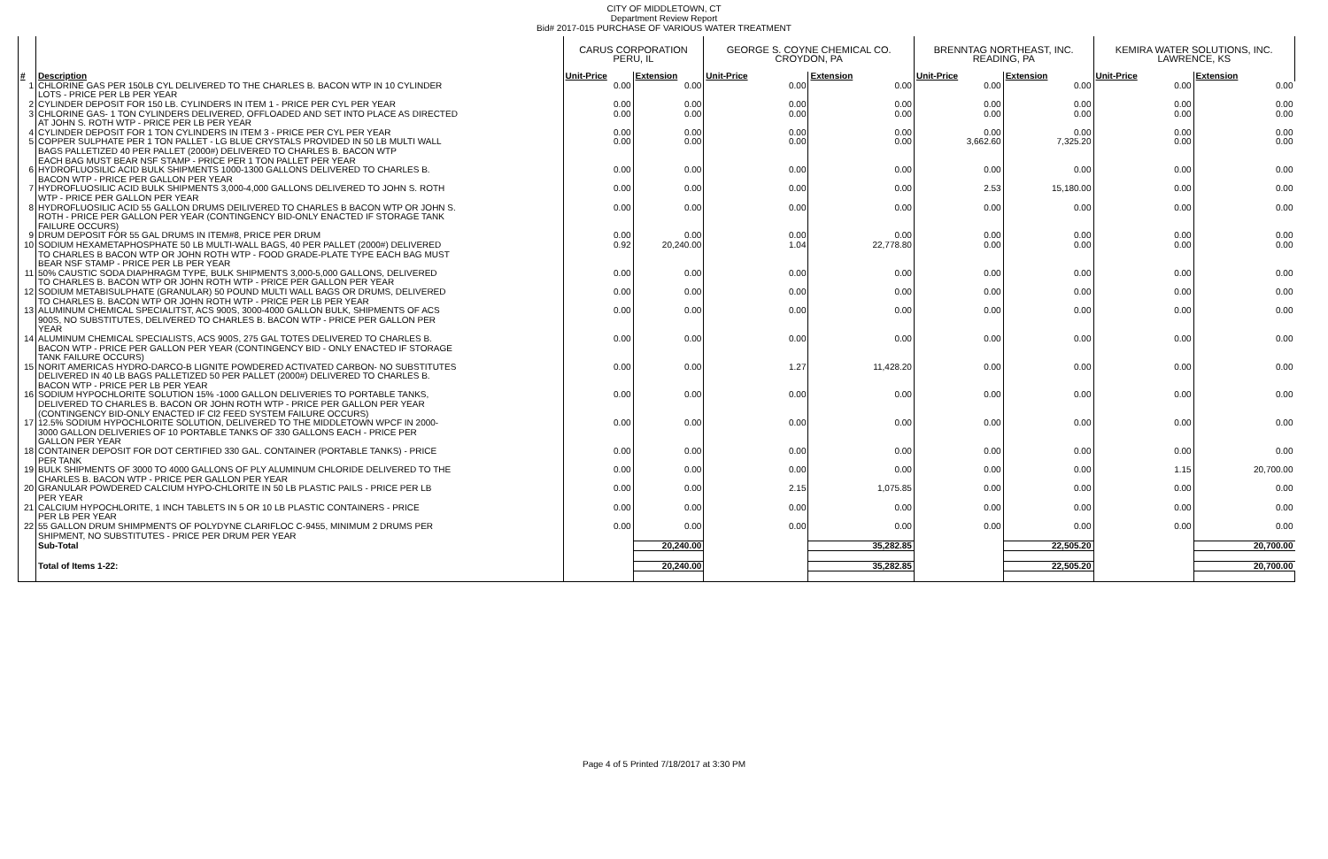CITY OF MIDDLETOWN, CT
Department Review Report
Bid# 2017-015 PURCHASE OF VARIOUS WATER TREATMENT
| | | CARUS CORPORATION PERU, IL | | GEORGE S. COYNE CHEMICAL CO. CROYDON, PA | | BRENNTAG NORTHEAST, INC. READING, PA | | KEMIRA WATER SOLUTIONS, INC. LAWRENCE, KS | |
| --- | --- | --- | --- | --- | --- | --- | --- | --- | --- |
| # | Description | Unit-Price | Extension | Unit-Price | Extension | Unit-Price | Extension | Unit-Price | Extension |
| 1 | CHLORINE GAS PER 150LB CYL DELIVERED TO THE CHARLES B. BACON WTP IN 10 CYLINDER | 0.00 | 0.00 | 0.00 | 0.00 | 0.00 | 0.00 | 0.00 | 0.00 |
| | LOTS - PRICE PER LB PER YEAR | | | | | | | | |
| 2 | CYLINDER DEPOSIT FOR 150 LB. CYLINDERS IN ITEM 1 - PRICE PER CYL PER YEAR | 0.00 | 0.00 | 0.00 | 0.00 | 0.00 | 0.00 | 0.00 | 0.00 |
| 3 | CHLORINE GAS- 1 TON CYLINDERS DELIVERED, OFFLOADED AND SET INTO PLACE AS DIRECTED | 0.00 | 0.00 | 0.00 | 0.00 | 0.00 | 0.00 | 0.00 | 0.00 |
| | AT JOHN S. ROTH WTP - PRICE PER LB PER YEAR | | | | | | | | |
| 4 | CYLINDER DEPOSIT FOR 1 TON CYLINDERS IN ITEM 3 - PRICE PER CYL PER YEAR | 0.00 | 0.00 | 0.00 | 0.00 | 0.00 | 0.00 | 0.00 | 0.00 |
| 5 | COPPER SULPHATE PER 1 TON PALLET - LG BLUE CRYSTALS PROVIDED IN 50 LB MULTI WALL | 0.00 | 0.00 | 0.00 | 0.00 | 3,662.60 | 7,325.20 | 0.00 | 0.00 |
| | BAGS PALLETIZED 40 PER PALLET (2000#) DELIVERED TO CHARLES B. BACON WTP | | | | | | | | |
| | EACH BAG MUST BEAR NSF STAMP - PRICE PER 1 TON PALLET PER YEAR | | | | | | | | |
| 6 | HYDROFLUOSILIC ACID BULK SHIPMENTS 1000-1300 GALLONS DELIVERED TO CHARLES B. | 0.00 | 0.00 | 0.00 | 0.00 | 0.00 | 0.00 | 0.00 | 0.00 |
| | BACON WTP - PRICE PER GALLON PER YEAR | | | | | | | | |
| 7 | HYDROFLUOSILIC ACID BULK SHIPMENTS 3,000-4,000 GALLONS DELIVERED TO JOHN S. ROTH | 0.00 | 0.00 | 0.00 | 0.00 | 2.53 | 15,180.00 | 0.00 | 0.00 |
| | WTP - PRICE PER GALLON PER YEAR | | | | | | | | |
| 8 | HYDROFLUOSILIC ACID 55 GALLON DRUMS DEILIVERED TO CHARLES B BACON WTP OR JOHN S. | 0.00 | 0.00 | 0.00 | 0.00 | 0.00 | 0.00 | 0.00 | 0.00 |
| | ROTH - PRICE PER GALLON PER YEAR (CONTINGENCY BID-ONLY ENACTED IF STORAGE TANK | | | | | | | | |
| | FAILURE OCCURS) | | | | | | | | |
| 9 | DRUM DEPOSIT FOR 55 GAL DRUMS IN ITEM#8, PRICE PER DRUM | 0.00 | 0.00 | 0.00 | 0.00 | 0.00 | 0.00 | 0.00 | 0.00 |
| 10 | SODIUM HEXAMETAPHOSPHATE 50 LB MULTI-WALL BAGS, 40 PER PALLET (2000#) DELIVERED | 0.92 | 20,240.00 | 1.04 | 22,778.80 | 0.00 | 0.00 | 0.00 | 0.00 |
| | TO CHARLES B BACON WTP OR JOHN ROTH WTP - FOOD GRADE-PLATE TYPE EACH BAG MUST | | | | | | | | |
| | BEAR NSF STAMP - PRICE PER LB PER YEAR | | | | | | | | |
| 11 | 50% CAUSTIC SODA DIAPHRAGM TYPE, BULK SHIPMENTS 3,000-5,000 GALLONS, DELIVERED | 0.00 | 0.00 | 0.00 | 0.00 | 0.00 | 0.00 | 0.00 | 0.00 |
| | TO CHARLES B. BACON WTP OR JOHN ROTH WTP - PRICE PER GALLON PER YEAR | | | | | | | | |
| 12 | SODIUM METABISULPHATE (GRANULAR) 50 POUND MULTI WALL BAGS OR DRUMS, DELIVERED | 0.00 | 0.00 | 0.00 | 0.00 | 0.00 | 0.00 | 0.00 | 0.00 |
| | TO CHARLES B. BACON WTP OR JOHN ROTH WTP - PRICE PER LB PER YEAR | | | | | | | | |
| 13 | ALUMINUM CHEMICAL SPECIALITST, ACS 900S, 3000-4000 GALLON BULK, SHIPMENTS OF ACS | 0.00 | 0.00 | 0.00 | 0.00 | 0.00 | 0.00 | 0.00 | 0.00 |
| | 900S, NO SUBSTITUTES, DELIVERED TO CHARLES B. BACON WTP - PRICE PER GALLON PER | | | | | | | | |
| | YEAR | | | | | | | | |
| 14 | ALUMINUM CHEMICAL SPECIALISTS, ACS 900S, 275 GAL TOTES DELIVERED TO CHARLES B. | 0.00 | 0.00 | 0.00 | 0.00 | 0.00 | 0.00 | 0.00 | 0.00 |
| | BACON WTP - PRICE PER GALLON PER YEAR (CONTINGENCY BID - ONLY ENACTED IF STORAGE | | | | | | | | |
| | TANK FAILURE OCCURS) | | | | | | | | |
| 15 | NORIT AMERICAS HYDRO-DARCO-B LIGNITE POWDERED ACTIVATED CARBON- NO SUBSTITUTES | 0.00 | 0.00 | 1.27 | 11,428.20 | 0.00 | 0.00 | 0.00 | 0.00 |
| | DELIVERED IN 40 LB BAGS PALLETIZED 50 PER PALLET (2000#) DELIVERED TO CHARLES B. | | | | | | | | |
| | BACON WTP - PRICE PER LB PER YEAR | | | | | | | | |
| 16 | SODIUM HYPOCHLORITE SOLUTION 15% -1000 GALLON DELIVERIES TO PORTABLE TANKS, | 0.00 | 0.00 | 0.00 | 0.00 | 0.00 | 0.00 | 0.00 | 0.00 |
| | DELIVERED TO CHARLES B. BACON OR JOHN ROTH WTP - PRICE PER GALLON PER YEAR | | | | | | | | |
| | (CONTINGENCY BID-ONLY ENACTED IF Cl2 FEED SYSTEM FAILURE OCCURS) | | | | | | | | |
| 17 | 12.5% SODIUM HYPOCHLORITE SOLUTION, DELIVERED TO THE MIDDLETOWN WPCF IN 2000- | 0.00 | 0.00 | 0.00 | 0.00 | 0.00 | 0.00 | 0.00 | 0.00 |
| | 3000 GALLON DELIVERIES OF 10 PORTABLE TANKS OF 330 GALLONS EACH - PRICE PER | | | | | | | | |
| | GALLON PER YEAR | | | | | | | | |
| 18 | CONTAINER DEPOSIT FOR DOT CERTIFIED 330 GAL. CONTAINER (PORTABLE TANKS) - PRICE | 0.00 | 0.00 | 0.00 | 0.00 | 0.00 | 0.00 | 0.00 | 0.00 |
| | PER TANK | | | | | | | | |
| 19 | BULK SHIPMENTS OF 3000 TO 4000 GALLONS OF PLY ALUMINUM CHLORIDE DELIVERED TO THE | 0.00 | 0.00 | 0.00 | 0.00 | 0.00 | 0.00 | 1.15 | 20,700.00 |
| | CHARLES B. BACON WTP - PRICE PER GALLON PER YEAR | | | | | | | | |
| 20 | GRANULAR POWDERED CALCIUM HYPO-CHLORITE IN 50 LB PLASTIC PAILS - PRICE PER LB | 0.00 | 0.00 | 2.15 | 1,075.85 | 0.00 | 0.00 | 0.00 | 0.00 |
| | PER YEAR | | | | | | | | |
| 21 | CALCIUM HYPOCHLORITE, 1 INCH TABLETS IN 5 OR 10 LB PLASTIC CONTAINERS - PRICE | 0.00 | 0.00 | 0.00 | 0.00 | 0.00 | 0.00 | 0.00 | 0.00 |
| | PER LB PER YEAR | | | | | | | | |
| 22 | 55 GALLON DRUM SHIMPMENTS OF POLYDYNE CLARIFLOC C-9455, MINIMUM 2 DRUMS PER | 0.00 | 0.00 | 0.00 | 0.00 | 0.00 | 0.00 | 0.00 | 0.00 |
| | SHIPMENT, NO SUBSTITUTES - PRICE PER DRUM PER YEAR | | | | | | | | |
| | Sub-Total | | 20,240.00 | | 35,282.85 | | 22,505.20 | | 20,700.00 |
| | Total of Items 1-22: | | 20,240.00 | | 35,282.85 | | 22,505.20 | | 20,700.00 |
Page 4 of 5 Printed 7/18/2017 at 3:30 PM